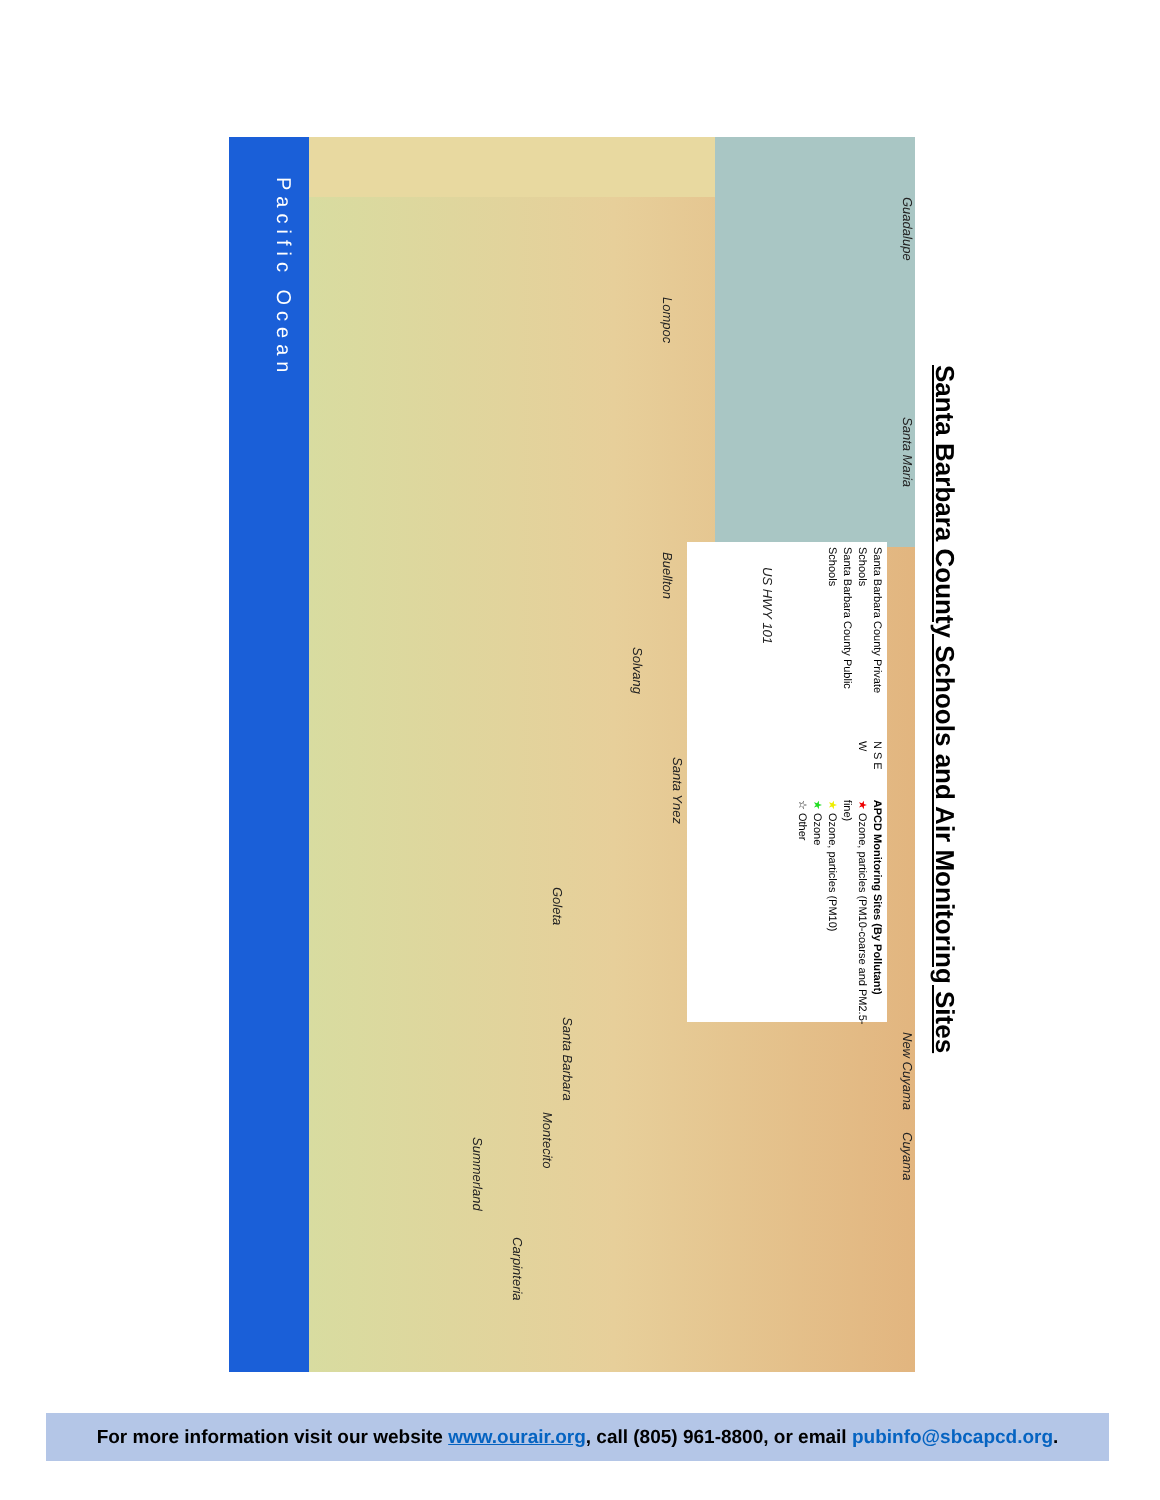Santa Barbara County Schools and Air Monitoring Sites
Pacific Ocean
Guadalupe
Lompoc
Santa Maria
Buellton
US HWY 101
Solvang
Santa Ynez
Goleta
Santa Barbara
Montecito
Summerland
Carpinteria
New Cuyama Cuyama
Santa Barbara County Private Schools
Santa Barbara County Public Schools
N S E W
APCD Monitoring Sites (By Pollutant)
★ Ozone, particles (PM10-coarse and PM2.5-fine)
★ Ozone, particles (PM10)
★ Ozone
☆ Other
For more information visit our website www.ourair.org, call (805) 961-8800, or email pubinfo@sbcapcd.org.